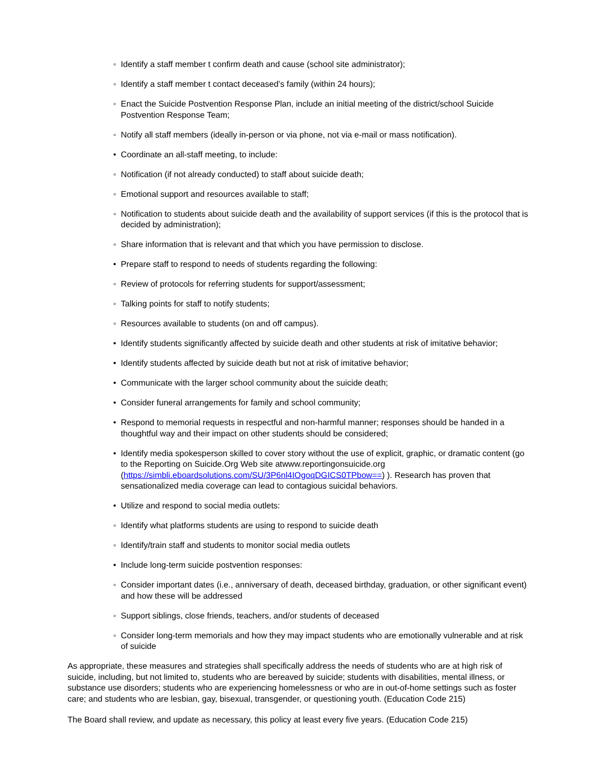◦ Identify a staff member t confirm death and cause (school site administrator);
◦ Identify a staff member t contact deceased’s family (within 24 hours);
◦ Enact the Suicide Postvention Response Plan, include an initial meeting of the district/school Suicide Postvention Response Team;
◦ Notify all staff members (ideally in-person or via phone, not via e-mail or mass notification).
• Coordinate an all-staff meeting, to include:
◦ Notification (if not already conducted) to staff about suicide death;
◦ Emotional support and resources available to staff;
◦ Notification to students about suicide death and the availability of support services (if this is the protocol that is decided by administration);
◦ Share information that is relevant and that which you have permission to disclose.
• Prepare staff to respond to needs of students regarding the following:
◦ Review of protocols for referring students for support/assessment;
◦ Talking points for staff to notify students;
◦ Resources available to students (on and off campus).
• Identify students significantly affected by suicide death and other students at risk of imitative behavior;
• Identify students affected by suicide death but not at risk of imitative behavior;
• Communicate with the larger school community about the suicide death;
• Consider funeral arrangements for family and school community;
• Respond to memorial requests in respectful and non-harmful manner; responses should be handed in a thoughtful way and their impact on other students should be considered;
• Identify media spokesperson skilled to cover story without the use of explicit, graphic, or dramatic content (go to the Reporting on Suicide.Org Web site atwww.reportingonsuicide.org (https://simbli.eboardsolutions.com/SU/3P6nl4IOgoqDGICS0TPbow==) ). Research has proven that sensationalized media coverage can lead to contagious suicidal behaviors.
• Utilize and respond to social media outlets:
◦ Identify what platforms students are using to respond to suicide death
◦ Identify/train staff and students to monitor social media outlets
• Include long-term suicide postvention responses:
◦ Consider important dates (i.e., anniversary of death, deceased birthday, graduation, or other significant event) and how these will be addressed
◦ Support siblings, close friends, teachers, and/or students of deceased
◦ Consider long-term memorials and how they may impact students who are emotionally vulnerable and at risk of suicide
As appropriate, these measures and strategies shall specifically address the needs of students who are at high risk of suicide, including, but not limited to, students who are bereaved by suicide; students with disabilities, mental illness, or substance use disorders; students who are experiencing homelessness or who are in out-of-home settings such as foster care; and students who are lesbian, gay, bisexual, transgender, or questioning youth. (Education Code 215)
The Board shall review, and update as necessary, this policy at least every five years. (Education Code 215)